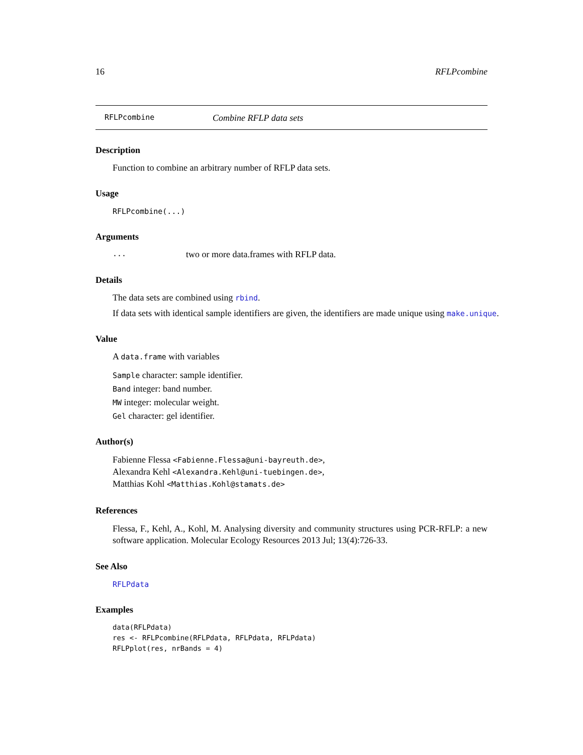16 RFLPcombine
RFLPcombine Combine RFLP data sets
Description
Function to combine an arbitrary number of RFLP data sets.
Usage
RFLPcombine(...)
Arguments
... two or more data.frames with RFLP data.
Details
The data sets are combined using rbind.
If data sets with identical sample identifiers are given, the identifiers are made unique using make.unique.
Value
A data.frame with variables
Sample character: sample identifier.
Band integer: band number.
MW integer: molecular weight.
Gel character: gel identifier.
Author(s)
Fabienne Flessa <Fabienne.Flessa@uni-bayreuth.de>,
Alexandra Kehl <Alexandra.Kehl@uni-tuebingen.de>,
Matthias Kohl <Matthias.Kohl@stamats.de>
References
Flessa, F., Kehl, A., Kohl, M. Analysing diversity and community structures using PCR-RFLP: a new software application. Molecular Ecology Resources 2013 Jul; 13(4):726-33.
See Also
RFLPdata
Examples
data(RFLPdata)
res <- RFLPcombine(RFLPdata, RFLPdata, RFLPdata)
RFLPplot(res, nrBands = 4)